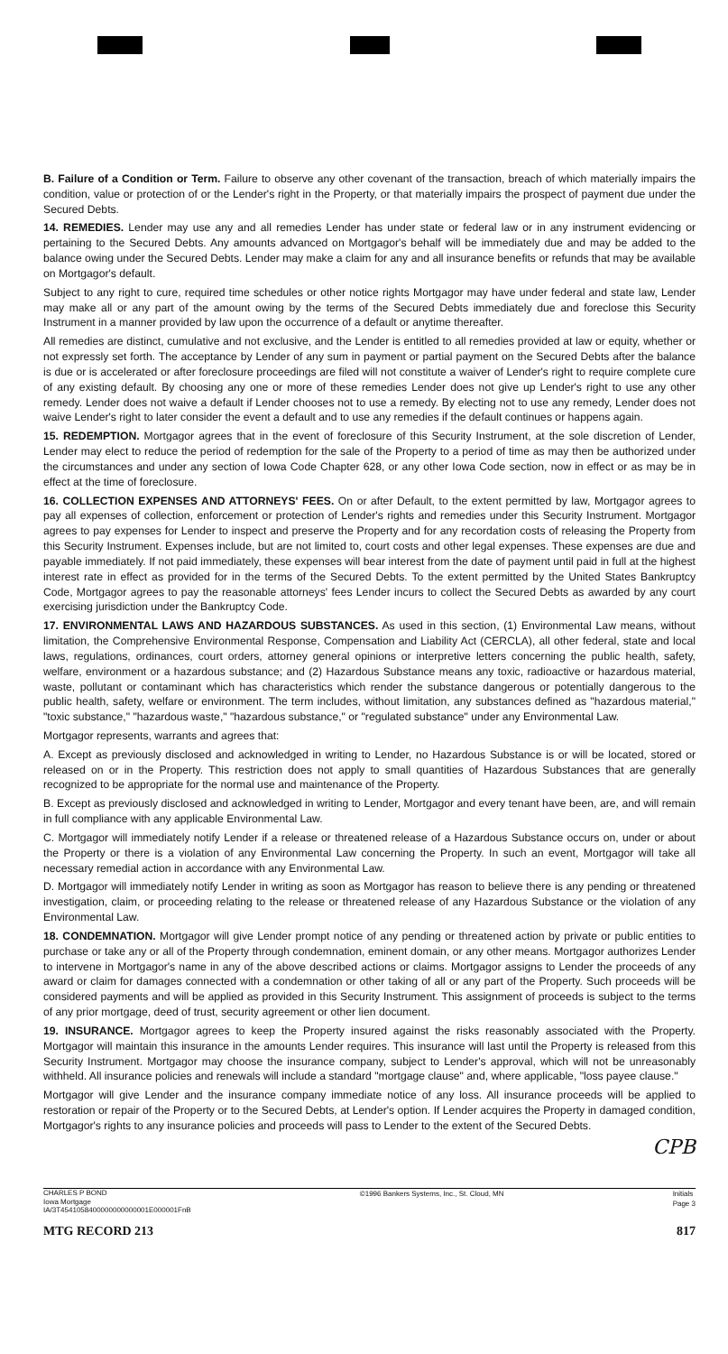B. Failure of a Condition or Term. Failure to observe any other covenant of the transaction, breach of which materially impairs the condition, value or protection of or the Lender's right in the Property, or that materially impairs the prospect of payment due under the Secured Debts.
14. REMEDIES. Lender may use any and all remedies Lender has under state or federal law or in any instrument evidencing or pertaining to the Secured Debts. Any amounts advanced on Mortgagor's behalf will be immediately due and may be added to the balance owing under the Secured Debts. Lender may make a claim for any and all insurance benefits or refunds that may be available on Mortgagor's default.
Subject to any right to cure, required time schedules or other notice rights Mortgagor may have under federal and state law, Lender may make all or any part of the amount owing by the terms of the Secured Debts immediately due and foreclose this Security Instrument in a manner provided by law upon the occurrence of a default or anytime thereafter.
All remedies are distinct, cumulative and not exclusive, and the Lender is entitled to all remedies provided at law or equity, whether or not expressly set forth. The acceptance by Lender of any sum in payment or partial payment on the Secured Debts after the balance is due or is accelerated or after foreclosure proceedings are filed will not constitute a waiver of Lender's right to require complete cure of any existing default. By choosing any one or more of these remedies Lender does not give up Lender's right to use any other remedy. Lender does not waive a default if Lender chooses not to use a remedy. By electing not to use any remedy, Lender does not waive Lender's right to later consider the event a default and to use any remedies if the default continues or happens again.
15. REDEMPTION. Mortgagor agrees that in the event of foreclosure of this Security Instrument, at the sole discretion of Lender, Lender may elect to reduce the period of redemption for the sale of the Property to a period of time as may then be authorized under the circumstances and under any section of Iowa Code Chapter 628, or any other Iowa Code section, now in effect or as may be in effect at the time of foreclosure.
16. COLLECTION EXPENSES AND ATTORNEYS' FEES. On or after Default, to the extent permitted by law, Mortgagor agrees to pay all expenses of collection, enforcement or protection of Lender's rights and remedies under this Security Instrument. Mortgagor agrees to pay expenses for Lender to inspect and preserve the Property and for any recordation costs of releasing the Property from this Security Instrument. Expenses include, but are not limited to, court costs and other legal expenses. These expenses are due and payable immediately. If not paid immediately, these expenses will bear interest from the date of payment until paid in full at the highest interest rate in effect as provided for in the terms of the Secured Debts. To the extent permitted by the United States Bankruptcy Code, Mortgagor agrees to pay the reasonable attorneys' fees Lender incurs to collect the Secured Debts as awarded by any court exercising jurisdiction under the Bankruptcy Code.
17. ENVIRONMENTAL LAWS AND HAZARDOUS SUBSTANCES. As used in this section, (1) Environmental Law means, without limitation, the Comprehensive Environmental Response, Compensation and Liability Act (CERCLA), all other federal, state and local laws, regulations, ordinances, court orders, attorney general opinions or interpretive letters concerning the public health, safety, welfare, environment or a hazardous substance; and (2) Hazardous Substance means any toxic, radioactive or hazardous material, waste, pollutant or contaminant which has characteristics which render the substance dangerous or potentially dangerous to the public health, safety, welfare or environment. The term includes, without limitation, any substances defined as "hazardous material," "toxic substance," "hazardous waste," "hazardous substance," or "regulated substance" under any Environmental Law.
Mortgagor represents, warrants and agrees that:
A. Except as previously disclosed and acknowledged in writing to Lender, no Hazardous Substance is or will be located, stored or released on or in the Property. This restriction does not apply to small quantities of Hazardous Substances that are generally recognized to be appropriate for the normal use and maintenance of the Property.
B. Except as previously disclosed and acknowledged in writing to Lender, Mortgagor and every tenant have been, are, and will remain in full compliance with any applicable Environmental Law.
C. Mortgagor will immediately notify Lender if a release or threatened release of a Hazardous Substance occurs on, under or about the Property or there is a violation of any Environmental Law concerning the Property. In such an event, Mortgagor will take all necessary remedial action in accordance with any Environmental Law.
D. Mortgagor will immediately notify Lender in writing as soon as Mortgagor has reason to believe there is any pending or threatened investigation, claim, or proceeding relating to the release or threatened release of any Hazardous Substance or the violation of any Environmental Law.
18. CONDEMNATION. Mortgagor will give Lender prompt notice of any pending or threatened action by private or public entities to purchase or take any or all of the Property through condemnation, eminent domain, or any other means. Mortgagor authorizes Lender to intervene in Mortgagor's name in any of the above described actions or claims. Mortgagor assigns to Lender the proceeds of any award or claim for damages connected with a condemnation or other taking of all or any part of the Property. Such proceeds will be considered payments and will be applied as provided in this Security Instrument. This assignment of proceeds is subject to the terms of any prior mortgage, deed of trust, security agreement or other lien document.
19. INSURANCE. Mortgagor agrees to keep the Property insured against the risks reasonably associated with the Property. Mortgagor will maintain this insurance in the amounts Lender requires. This insurance will last until the Property is released from this Security Instrument. Mortgagor may choose the insurance company, subject to Lender's approval, which will not be unreasonably withheld. All insurance policies and renewals will include a standard "mortgage clause" and, where applicable, "loss payee clause."
Mortgagor will give Lender and the insurance company immediate notice of any loss. All insurance proceeds will be applied to restoration or repair of the Property or to the Secured Debts, at Lender's option. If Lender acquires the Property in damaged condition, Mortgagor's rights to any insurance policies and proceeds will pass to Lender to the extent of the Secured Debts.
CPB
CHARLES P BOND
Iowa Mortgage
IA/3T4541058400000000000001E000001FnB
©1996 Bankers Systems, Inc., St. Cloud, MN
Initials
Page 3
MTG RECORD 213 817